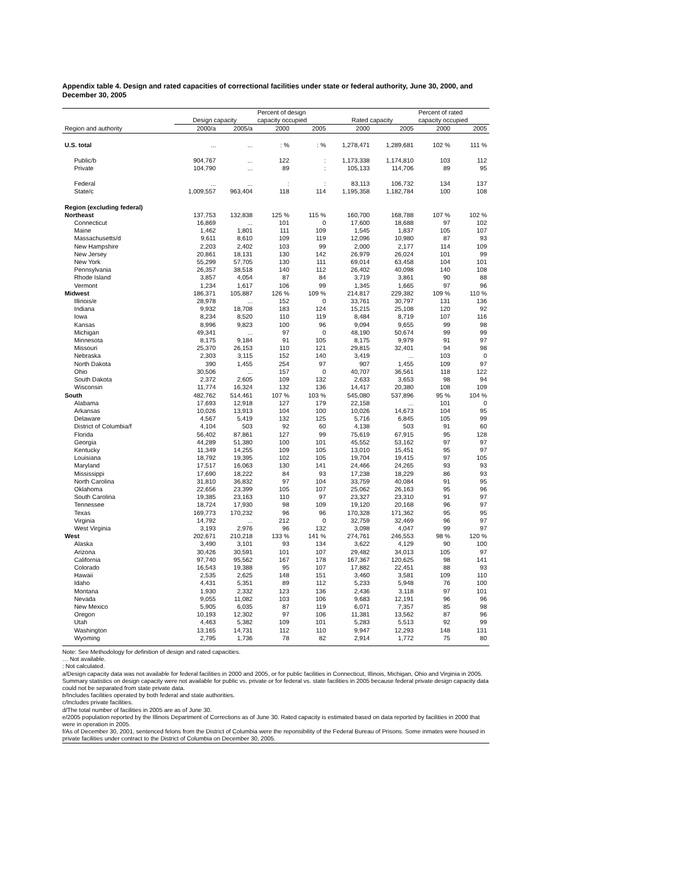Appendix table 4. Design and rated capacities of correctional facilities under state or federal authority, June 30, 2000, and December 30, 2005
| | | | Percent of design | | | | Percent of rated | |
| --- | --- | --- | --- | --- | --- | --- | --- | --- |
| | Design capacity | | capacity occupied | | Rated capacity | | capacity occupied | |
| Region and authority | 2000/a | 2005/a | 2000 | 2005 | 2000 | 2005 | 2000 | 2005 |
| U.S. total | ... | ... | : % | : % | 1,278,471 | 1,289,681 | 102 % | 111 % |
| Public/b | 904,767 | ... | 122 | : | 1,173,338 | 1,174,810 | 103 | 112 |
| Private | 104,790 | ... | 89 | : | 105,133 | 114,706 | 89 | 95 |
| Federal | ... | ... | : | : | 83,113 | 106,732 | 134 | 137 |
| State/c | 1,009,557 | 963,404 | 118 | 114 | 1,195,358 | 1,182,784 | 100 | 108 |
| Region (excluding federal) | | | | | | | | |
| Northeast | 137,753 | 132,838 | 125 % | 115 % | 160,700 | 168,788 | 107 % | 102 % |
| Connecticut | 16,869 | ... | 101 | 0 | 17,600 | 18,688 | 97 | 102 |
| Maine | 1,462 | 1,801 | 111 | 109 | 1,545 | 1,837 | 105 | 107 |
| Massachusetts/d | 9,611 | 8,610 | 109 | 119 | 12,096 | 10,980 | 87 | 93 |
| New Hampshire | 2,203 | 2,402 | 103 | 99 | 2,000 | 2,177 | 114 | 109 |
| New Jersey | 20,861 | 18,131 | 130 | 142 | 26,979 | 26,024 | 101 | 99 |
| New York | 55,299 | 57,705 | 130 | 111 | 69,014 | 63,458 | 104 | 101 |
| Pennsylvania | 26,357 | 38,518 | 140 | 112 | 26,402 | 40,098 | 140 | 108 |
| Rhode Island | 3,857 | 4,054 | 87 | 84 | 3,719 | 3,861 | 90 | 88 |
| Vermont | 1,234 | 1,617 | 106 | 99 | 1,345 | 1,665 | 97 | 96 |
| Midwest | 186,371 | 105,887 | 126 % | 109 % | 214,817 | 229,382 | 109 % | 110 % |
| Illinois/e | 28,978 | ... | 152 | 0 | 33,761 | 30,797 | 131 | 136 |
| Indiana | 9,932 | 18,708 | 183 | 124 | 15,215 | 25,108 | 120 | 92 |
| Iowa | 8,234 | 8,520 | 110 | 119 | 8,484 | 8,719 | 107 | 116 |
| Kansas | 8,996 | 9,823 | 100 | 96 | 9,094 | 9,655 | 99 | 98 |
| Michigan | 49,341 | ... | 97 | 0 | 48,190 | 50,674 | 99 | 99 |
| Minnesota | 8,175 | 9,184 | 91 | 105 | 8,175 | 9,979 | 91 | 97 |
| Missouri | 25,370 | 26,153 | 110 | 121 | 29,815 | 32,401 | 94 | 98 |
| Nebraska | 2,303 | 3,115 | 152 | 140 | 3,419 | ... | 103 | 0 |
| North Dakota | 390 | 1,455 | 254 | 97 | 907 | 1,455 | 109 | 97 |
| Ohio | 30,506 | ... | 157 | 0 | 40,707 | 36,561 | 118 | 122 |
| South Dakota | 2,372 | 2,605 | 109 | 132 | 2,633 | 3,653 | 98 | 94 |
| Wisconsin | 11,774 | 16,324 | 132 | 136 | 14,417 | 20,380 | 108 | 109 |
| South | 482,762 | 514,461 | 107 % | 103 % | 545,080 | 537,896 | 95 % | 104 % |
| Alabama | 17,693 | 12,918 | 127 | 179 | 22,158 | ... | 101 | 0 |
| Arkansas | 10,026 | 13,913 | 104 | 100 | 10,026 | 14,673 | 104 | 95 |
| Delaware | 4,567 | 5,419 | 132 | 125 | 5,716 | 6,845 | 105 | 99 |
| District of Columbia/f | 4,104 | 503 | 92 | 60 | 4,138 | 503 | 91 | 60 |
| Florida | 56,402 | 87,861 | 127 | 99 | 75,619 | 67,915 | 95 | 128 |
| Georgia | 44,289 | 51,380 | 100 | 101 | 45,552 | 53,162 | 97 | 97 |
| Kentucky | 11,349 | 14,255 | 109 | 105 | 13,010 | 15,451 | 95 | 97 |
| Louisiana | 18,792 | 19,395 | 102 | 105 | 19,704 | 19,415 | 97 | 105 |
| Maryland | 17,517 | 16,063 | 130 | 141 | 24,466 | 24,265 | 93 | 93 |
| Mississippi | 17,690 | 18,222 | 84 | 93 | 17,238 | 18,229 | 86 | 93 |
| North Carolina | 31,810 | 36,832 | 97 | 104 | 33,759 | 40,084 | 91 | 95 |
| Oklahoma | 22,656 | 23,399 | 105 | 107 | 25,062 | 26,163 | 95 | 96 |
| South Carolina | 19,385 | 23,163 | 110 | 97 | 23,327 | 23,310 | 91 | 97 |
| Tennessee | 18,724 | 17,930 | 98 | 109 | 19,120 | 20,168 | 96 | 97 |
| Texas | 169,773 | 170,232 | 96 | 96 | 170,328 | 171,362 | 95 | 95 |
| Virginia | 14,792 | ... | 212 | 0 | 32,759 | 32,469 | 96 | 97 |
| West Virginia | 3,193 | 2,976 | 96 | 132 | 3,098 | 4,047 | 99 | 97 |
| West | 202,671 | 210,218 | 133 % | 141 % | 274,761 | 246,553 | 98 % | 120 % |
| Alaska | 3,490 | 3,101 | 93 | 134 | 3,622 | 4,129 | 90 | 100 |
| Arizona | 30,426 | 30,591 | 101 | 107 | 29,482 | 34,013 | 105 | 97 |
| California | 97,740 | 95,562 | 167 | 178 | 167,367 | 120,625 | 98 | 141 |
| Colorado | 16,543 | 19,388 | 95 | 107 | 17,882 | 22,451 | 88 | 93 |
| Hawaii | 2,535 | 2,625 | 148 | 151 | 3,460 | 3,581 | 109 | 110 |
| Idaho | 4,431 | 5,351 | 89 | 112 | 5,233 | 5,948 | 76 | 100 |
| Montana | 1,930 | 2,332 | 123 | 136 | 2,436 | 3,118 | 97 | 101 |
| Nevada | 9,055 | 11,082 | 103 | 106 | 9,683 | 12,191 | 96 | 96 |
| New Mexico | 5,905 | 6,035 | 87 | 119 | 6,071 | 7,357 | 85 | 98 |
| Oregon | 10,193 | 12,302 | 97 | 106 | 11,381 | 13,562 | 87 | 96 |
| Utah | 4,463 | 5,382 | 109 | 101 | 5,283 | 5,513 | 92 | 99 |
| Washington | 13,165 | 14,731 | 112 | 110 | 9,947 | 12,293 | 148 | 131 |
| Wyoming | 2,795 | 1,736 | 78 | 82 | 2,914 | 1,772 | 75 | 80 |
Note: See Methodology for definition of design and rated capacities.
… Not available.
: Not calculated.
a/Design capacity data was not available for federal facilities in 2000 and 2005, or for public facilities in Connecticut, Illinois, Michigan, Ohio and Virginia in 2005. Summary statistics on design capacity were not available for public vs. private or for federal vs. state facilities in 2005 because federal private design capacity data could not be separated from state private data.
b/Includes facilities operated by both federal and state authorities.
c/Includes private facilities.
d/The total number of facilities in 2005 are as of June 30.
e/2005 population reported by the Illinois Department of Corrections as of June 30. Rated capacity is estimated based on data reported by facilities in 2000 that were in operation in 2005.
f/As of December 30, 2001, sentenced felons from the District of Columbia were the reponsibility of the Federal Bureau of Prisons. Some inmates were housed in private facilities under contract to the District of Columbia on December 30, 2005.